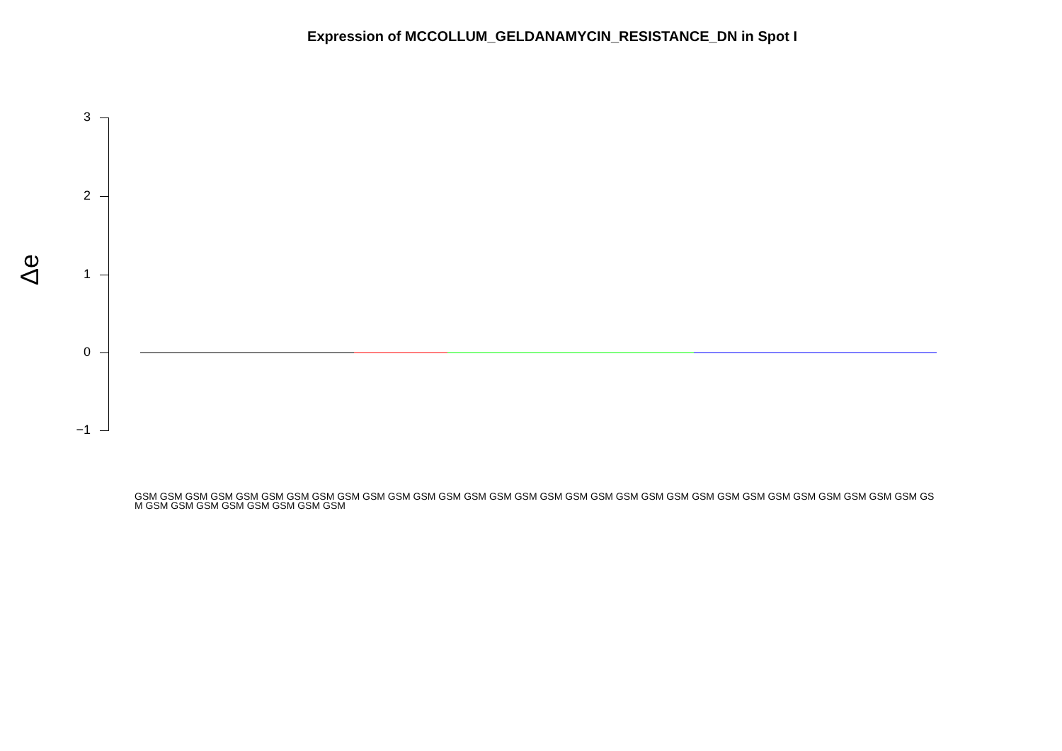Expression of MCCOLLUM_GELDANAMYCIN_RESISTANCE_DN in Spot I
Δe
3
2
1
0
−1
GSM GSM GSM GSM GSM GSM GSM GSM GSM GSM GSM GSM GSM GSM GSM GSM GSM GSM GSM GSM GSM GSM GSM GSM GSM GSM GSM GSM GSM GSM GSM GSM GSM GSM GSM GSM GSM GSM GSM GSM